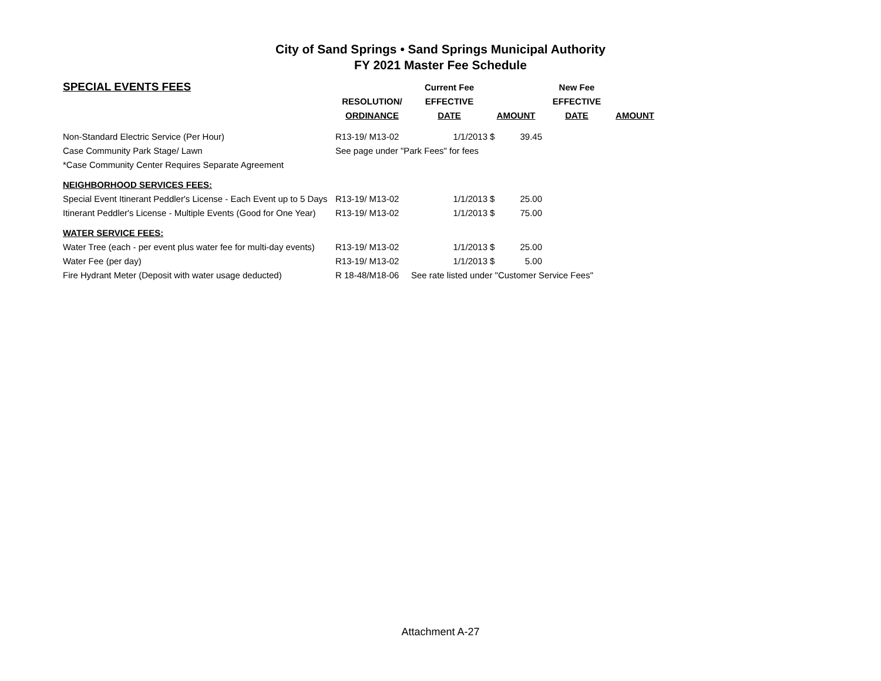City of Sand Springs • Sand Springs Municipal Authority
FY 2021 Master Fee Schedule
| SPECIAL EVENTS FEES | | Current Fee | | | New Fee | |
| --- | --- | --- | --- | --- | --- | --- |
| | RESOLUTION/ | EFFECTIVE | | | EFFECTIVE | |
| | ORDINANCE | DATE | AMOUNT | | DATE | AMOUNT |
| Non-Standard Electric Service (Per Hour) | R13-19/ M13-02 | 1/1/2013 | $ | 39.45 | | |
| Case Community Park Stage/ Lawn | See page under "Park Fees" for fees | | | | | |
| *Case Community Center Requires Separate Agreement | | | | | | |
| NEIGHBORHOOD SERVICES FEES: | | | | | | |
| Special Event Itinerant Peddler's License - Each Event up to 5 Days | R13-19/ M13-02 | 1/1/2013 | $ | 25.00 | | |
| Itinerant Peddler's License - Multiple Events (Good for One Year) | R13-19/ M13-02 | 1/1/2013 | $ | 75.00 | | |
| WATER SERVICE FEES: | | | | | | |
| Water Tree (each - per event plus water fee for multi-day events) | R13-19/ M13-02 | 1/1/2013 | $ | 25.00 | | |
| Water Fee (per day) | R13-19/ M13-02 | 1/1/2013 | $ | 5.00 | | |
| Fire Hydrant Meter (Deposit with water usage deducted) | R 18-48/M18-06 | See rate listed under "Customer Service Fees" | | | | |
Attachment A-27